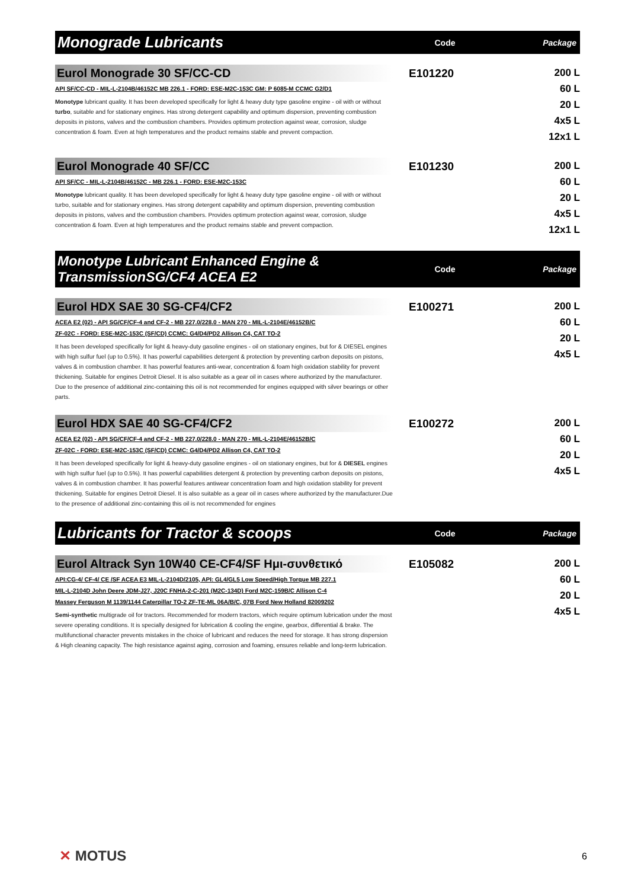Monograde Lubricants
Code Package
Eurol Monograde 30 SF/CC-CD
API SF/CC-CD - MIL-L-2104B/46152C MB 226.1 - FORD: ESE-M2C-153C GM: P 6085-M CCMC G2/D1
Monotype lubricant quality. It has been developed specifically for light & heavy duty type gasoline engine - oil with or without turbo, suitable and for stationary engines. Has strong detergent capability and optimum dispersion, preventing combustion deposits in pistons, valves and the combustion chambers. Provides optimum protection against wear, corrosion, sludge concentration & foam. Even at high temperatures and the product remains stable and prevent compaction.
E101220
200 L
60 L
20 L
4x5 L
12x1 L
Eurol Monograde 40 SF/CC
API SF/CC - MIL-L-2104B/46152C - MB 226.1 - FORD: ESE-M2C-153C
Monotype lubricant quality. It has been developed specifically for light & heavy duty type gasoline engine - oil with or without turbo, suitable and for stationary engines. Has strong detergent capability and optimum dispersion, preventing combustion deposits in pistons, valves and the combustion chambers. Provides optimum protection against wear, corrosion, sludge concentration & foam. Even at high temperatures and the product remains stable and prevent compaction.
E101230
200 L
60 L
20 L
4x5 L
12x1 L
Monotype Lubricant Enhanced Engine & TransmissionSG/CF4 ACEA E2
Code Package
Eurol HDX SAE 30 SG-CF4/CF2
ACEA E2 (02) - API SG/CF/CF-4 and CF-2 - MB 227.0/228.0 - MAN 270 - MIL-L-2104E/46152B/C
ZF-02C - FORD: ESE-M2C-153C (SF/CD) CCMC: G4/D4/PD2 Allison C4, CAT TO-2
It has been developed specifically for light & heavy-duty gasoline engines - oil on stationary engines, but for & DIESEL engines with high sulfur fuel (up to 0.5%). It has powerful capabilities detergent & protection by preventing carbon deposits on pistons, valves & in combustion chamber. It has powerful features anti-wear, concentration & foam high oxidation stability for prevent thickening. Suitable for engines Detroit Diesel. It is also suitable as a gear oil in cases where authorized by the manufacturer. Due to the presence of additional zinc-containing this oil is not recommended for engines equipped with silver bearings or other parts.
E100271
200 L
60 L
20 L
4x5 L
Eurol HDX SAE 40 SG-CF4/CF2
ACEA E2 (02) - API SG/CF/CF-4 and CF-2 - MB 227.0/228.0 - MAN 270 - MIL-L-2104E/46152B/C
ZF-02C - FORD: ESE-M2C-153C (SF/CD) CCMC: G4/D4/PD2 Allison C4, CAT TO-2
It has been developed specifically for light & heavy-duty gasoline engines - oil on stationary engines, but for & DIESEL engines with high sulfur fuel (up to 0.5%). It has powerful capabilities detergent & protection by preventing carbon deposits on pistons, valves & in combustion chamber. It has powerful features antiwear concentration foam and high oxidation stability for prevent thickening. Suitable for engines Detroit Diesel. It is also suitable as a gear oil in cases where authorized by the manufacturer.Due to the presence of additional zinc-containing this oil is not recommended for engines
E100272
200 L
60 L
20 L
4x5 L
Lubricants for Tractor & scoops
Code Package
Eurol Altrack Syn 10W40 CE-CF4/SF Ημι-συνθετικό
API:CG-4/ CF-4/ CE /SF ACEA E3 MIL-L-2104D/2105, API: GL4/GL5 Low Speed/High Torque MB 227.1
MIL-L-2104D John Deere JDM-J27, J20C FNHA-2-C-201 (M2C-134D) Ford M2C-159B/C Allison C-4
Massey Ferguson M 1139/1144 Caterpillar TO-2 ZF-TE-ML 06A/B/C, 07B Ford New Holland 82009202
Semi-synthetic multigrade oil for tractors. Recommended for modern tractors, which require optimum lubrication under the most severe operating conditions. It is specially designed for lubrication & cooling the engine, gearbox, differential & brake. The multifunctional character prevents mistakes in the choice of lubricant and reduces the need for storage. It has strong dispersion & High cleaning capacity. The high resistance against aging, corrosion and foaming, ensures reliable and long-term lubrication.
E105082
200 L
60 L
20 L
4x5 L
✕ MOTUS 6